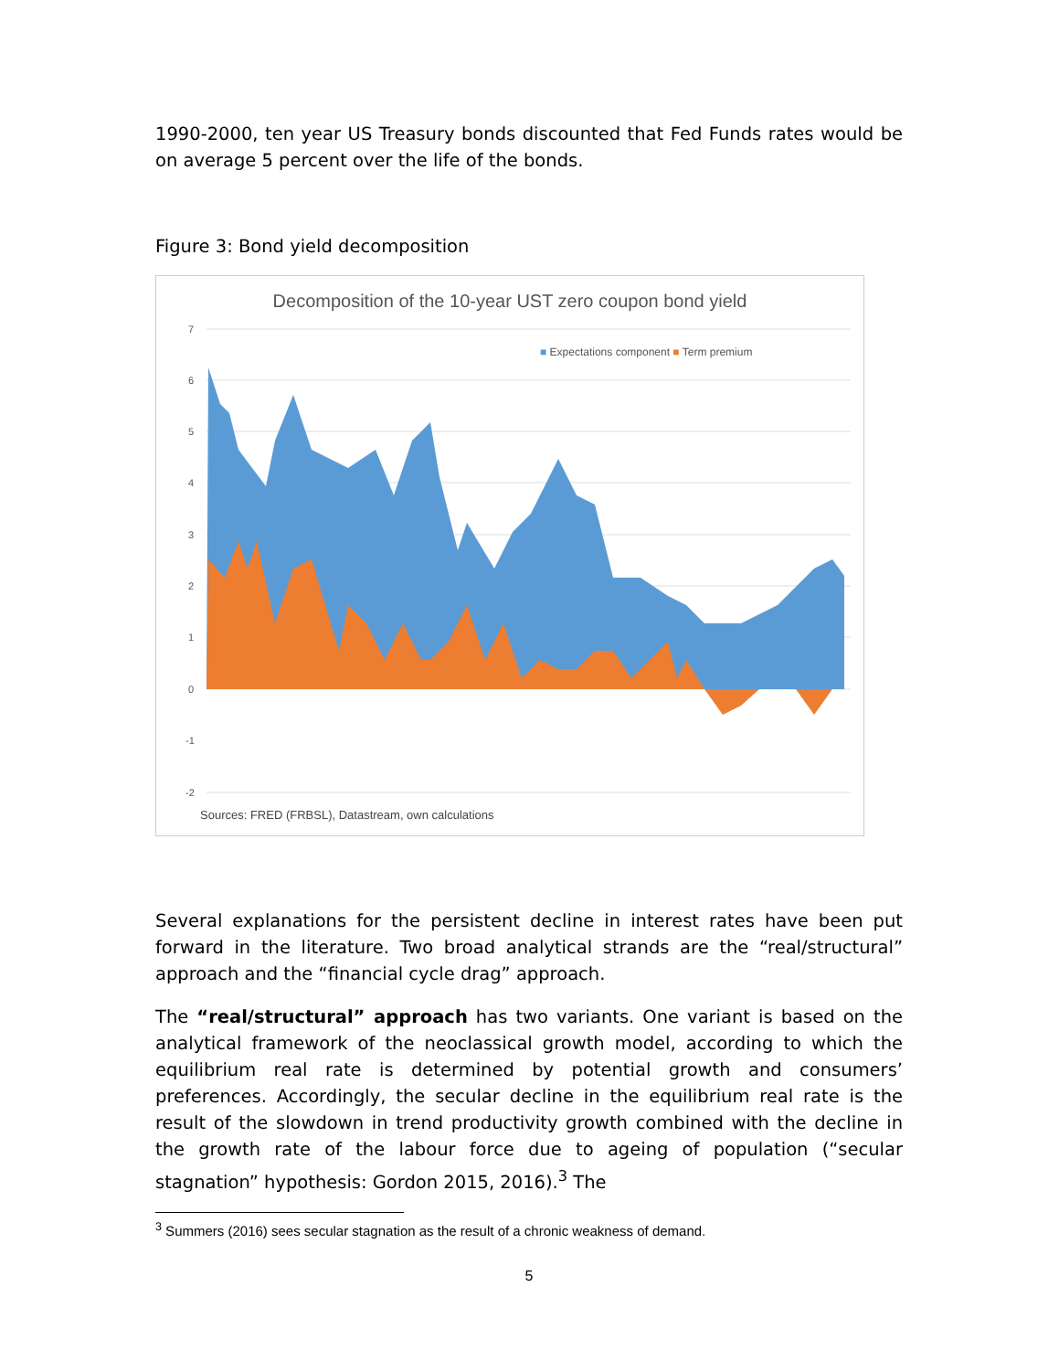1990-2000, ten year US Treasury bonds discounted that Fed Funds rates would be on average 5 percent over the life of the bonds.
Figure 3: Bond yield decomposition
Decomposition of the 10-year UST zero coupon bond yield
■ Expectations component ■ Term premium
7
6
5
4
3
2
1
0
-1
-2
Sources: FRED (FRBSL), Datastream, own calculations
Several explanations for the persistent decline in interest rates have been put forward in the literature. Two broad analytical strands are the “real/structural” approach and the “financial cycle drag” approach.
The “real/structural” approach has two variants. One variant is based on the analytical framework of the neoclassical growth model, according to which the equilibrium real rate is determined by potential growth and consumers’ preferences. Accordingly, the secular decline in the equilibrium real rate is the result of the slowdown in trend productivity growth combined with the decline in the growth rate of the labour force due to ageing of population (“secular stagnation” hypothesis: Gordon 2015, 2016).<sup>3</sup> The
<sup>3</sup> Summers (2016) sees secular stagnation as the result of a chronic weakness of demand.
5